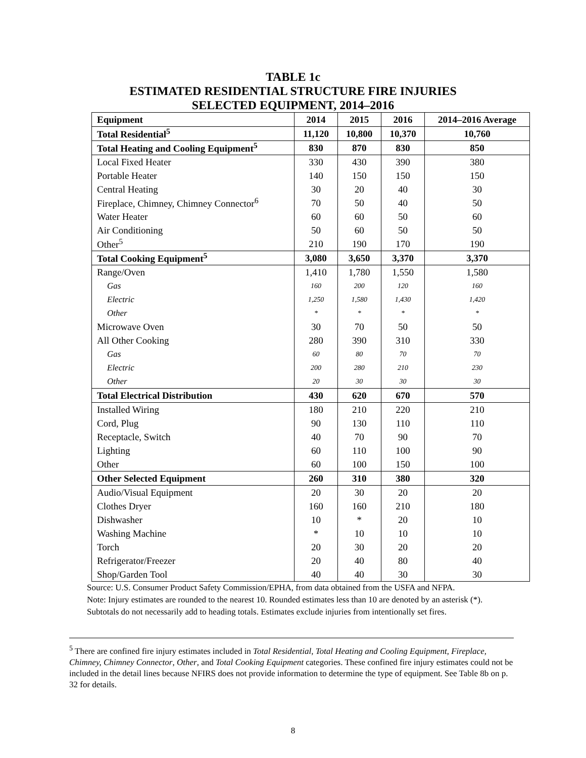TABLE 1c
ESTIMATED RESIDENTIAL STRUCTURE FIRE INJURIES
SELECTED EQUIPMENT, 2014–2016
| Equipment | 2014 | 2015 | 2016 | 2014–2016 Average |
| --- | --- | --- | --- | --- |
| Total Residential<sup>5</sup> | 11,120 | 10,800 | 10,370 | 10,760 |
| Total Heating and Cooling Equipment<sup>5</sup> | 830 | 870 | 830 | 850 |
| Local Fixed Heater | 330 | 430 | 390 | 380 |
| Portable Heater | 140 | 150 | 150 | 150 |
| Central Heating | 30 | 20 | 40 | 30 |
| Fireplace, Chimney, Chimney Connector<sup>6</sup> | 70 | 50 | 40 | 50 |
| Water Heater | 60 | 60 | 50 | 60 |
| Air Conditioning | 50 | 60 | 50 | 50 |
| Other<sup>5</sup> | 210 | 190 | 170 | 190 |
| Total Cooking Equipment<sup>5</sup> | 3,080 | 3,650 | 3,370 | 3,370 |
| Range/Oven | 1,410 | 1,780 | 1,550 | 1,580 |
| Gas | 160 | 200 | 120 | 160 |
| Electric | 1,250 | 1,580 | 1,430 | 1,420 |
| Other | * | * | * | * |
| Microwave Oven | 30 | 70 | 50 | 50 |
| All Other Cooking | 280 | 390 | 310 | 330 |
| Gas | 60 | 80 | 70 | 70 |
| Electric | 200 | 280 | 210 | 230 |
| Other | 20 | 30 | 30 | 30 |
| Total Electrical Distribution | 430 | 620 | 670 | 570 |
| Installed Wiring | 180 | 210 | 220 | 210 |
| Cord, Plug | 90 | 130 | 110 | 110 |
| Receptacle, Switch | 40 | 70 | 90 | 70 |
| Lighting | 60 | 110 | 100 | 90 |
| Other | 60 | 100 | 150 | 100 |
| Other Selected Equipment | 260 | 310 | 380 | 320 |
| Audio/Visual Equipment | 20 | 30 | 20 | 20 |
| Clothes Dryer | 160 | 160 | 210 | 180 |
| Dishwasher | 10 | * | 20 | 10 |
| Washing Machine | * | 10 | 10 | 10 |
| Torch | 20 | 30 | 20 | 20 |
| Refrigerator/Freezer | 20 | 40 | 80 | 40 |
| Shop/Garden Tool | 40 | 40 | 30 | 30 |
Source: U.S. Consumer Product Safety Commission/EPHA, from data obtained from the USFA and NFPA.
Note: Injury estimates are rounded to the nearest 10. Rounded estimates less than 10 are denoted by an asterisk (*). Subtotals do not necessarily add to heading totals. Estimates exclude injuries from intentionally set fires.
<sup>5</sup> There are confined fire injury estimates included in Total Residential, Total Heating and Cooling Equipment, Fireplace, Chimney, Chimney Connector, Other, and Total Cooking Equipment categories. These confined fire injury estimates could not be included in the detail lines because NFIRS does not provide information to determine the type of equipment. See Table 8b on p. 32 for details.
8